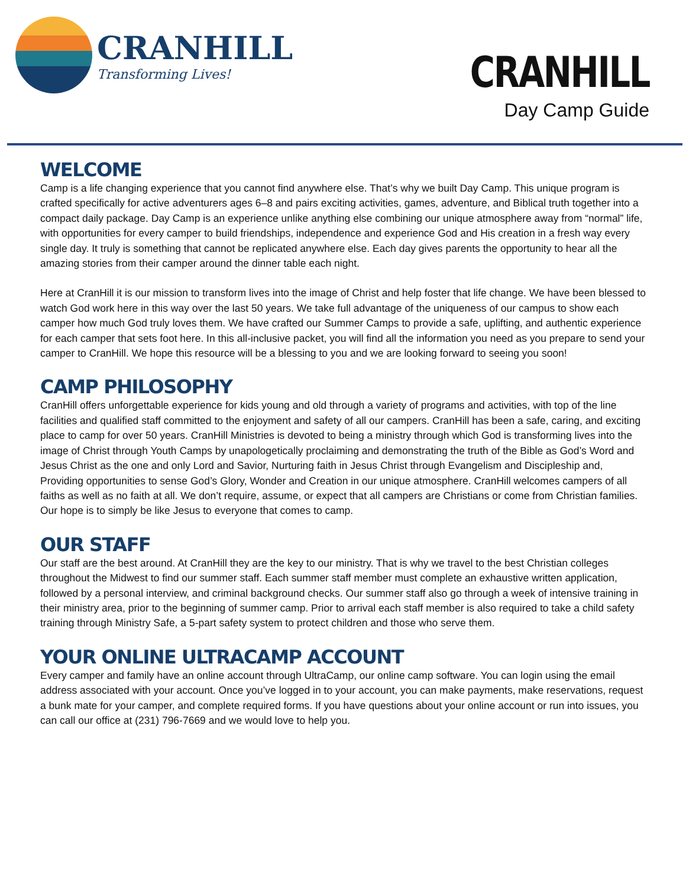CRANHILL
Transforming Lives!
CRANHILL
Day Camp Guide
WELCOME
Camp is a life changing experience that you cannot find anywhere else. That’s why we built Day Camp. This unique program is crafted specifically for active adventurers ages 6–8 and pairs exciting activities, games, adventure, and Biblical truth together into a compact daily package. Day Camp is an experience unlike anything else combining our unique atmosphere away from “normal” life, with opportunities for every camper to build friendships, independence and experience God and His creation in a fresh way every single day. It truly is something that cannot be replicated anywhere else. Each day gives parents the opportunity to hear all the amazing stories from their camper around the dinner table each night.
Here at CranHill it is our mission to transform lives into the image of Christ and help foster that life change. We have been blessed to watch God work here in this way over the last 50 years. We take full advantage of the uniqueness of our campus to show each camper how much God truly loves them. We have crafted our Summer Camps to provide a safe, uplifting, and authentic experience for each camper that sets foot here. In this all-inclusive packet, you will find all the information you need as you prepare to send your camper to CranHill. We hope this resource will be a blessing to you and we are looking forward to seeing you soon!
CAMP PHILOSOPHY
CranHill offers unforgettable experience for kids young and old through a variety of programs and activities, with top of the line facilities and qualified staff committed to the enjoyment and safety of all our campers. CranHill has been a safe, caring, and exciting place to camp for over 50 years. CranHill Ministries is devoted to being a ministry through which God is transforming lives into the image of Christ through Youth Camps by unapologetically proclaiming and demonstrating the truth of the Bible as God’s Word and Jesus Christ as the one and only Lord and Savior, Nurturing faith in Jesus Christ through Evangelism and Discipleship and, Providing opportunities to sense God’s Glory, Wonder and Creation in our unique atmosphere. CranHill welcomes campers of all faiths as well as no faith at all. We don’t require, assume, or expect that all campers are Christians or come from Christian families. Our hope is to simply be like Jesus to everyone that comes to camp.
OUR STAFF
Our staff are the best around. At CranHill they are the key to our ministry. That is why we travel to the best Christian colleges throughout the Midwest to find our summer staff. Each summer staff member must complete an exhaustive written application, followed by a personal interview, and criminal background checks. Our summer staff also go through a week of intensive training in their ministry area, prior to the beginning of summer camp. Prior to arrival each staff member is also required to take a child safety training through Ministry Safe, a 5-part safety system to protect children and those who serve them.
YOUR ONLINE ULTRACAMP ACCOUNT
Every camper and family have an online account through UltraCamp, our online camp software. You can login using the email address associated with your account. Once you’ve logged in to your account, you can make payments, make reservations, request a bunk mate for your camper, and complete required forms. If you have questions about your online account or run into issues, you can call our office at (231) 796-7669 and we would love to help you.